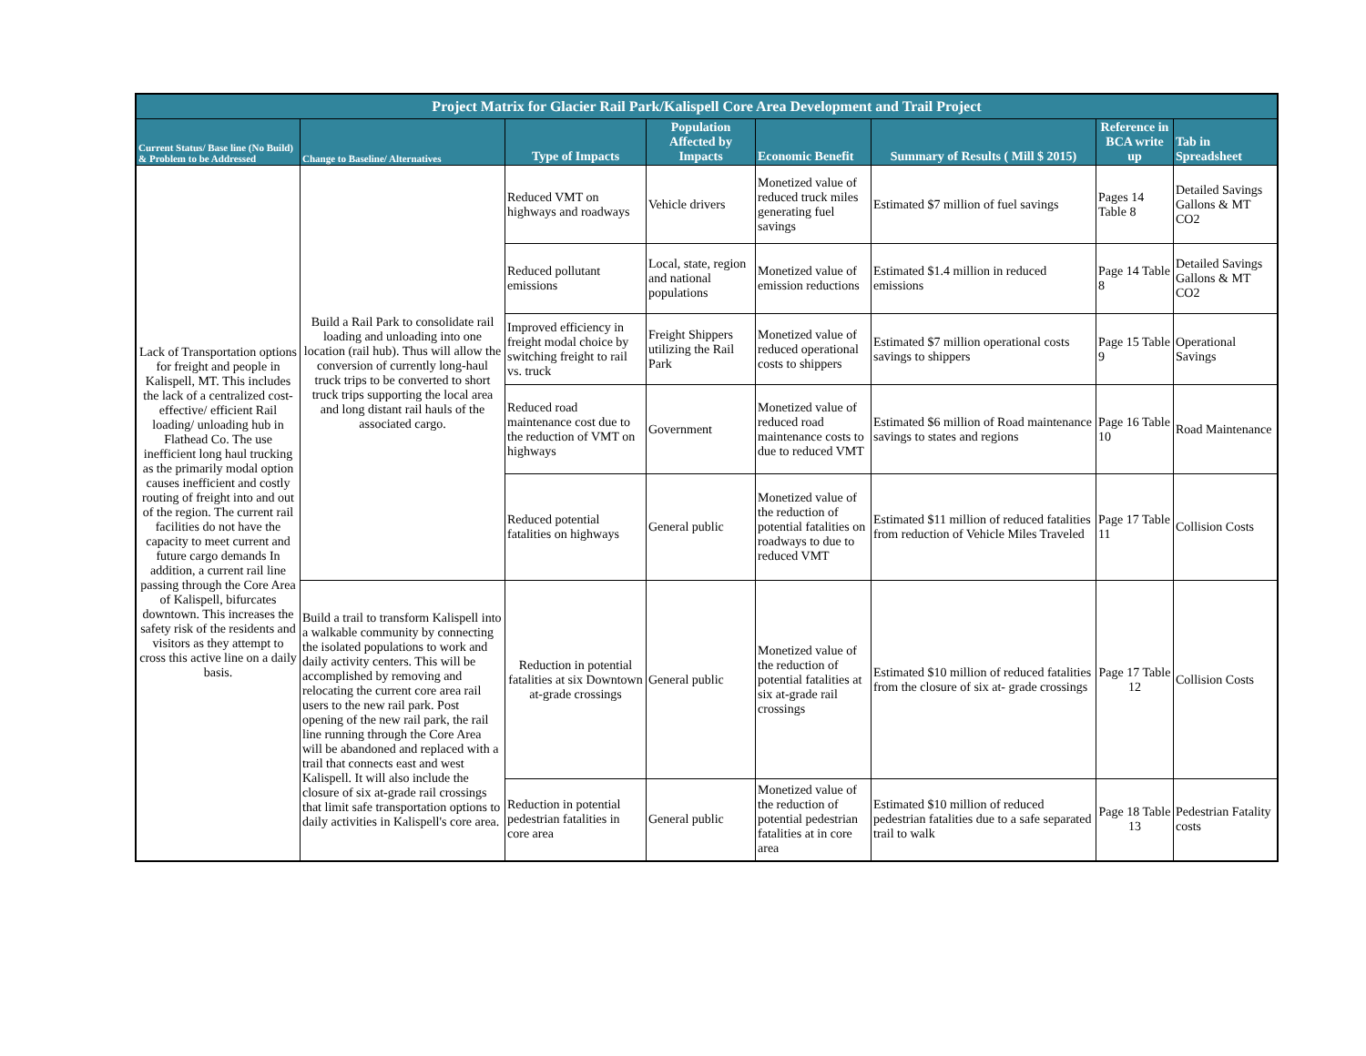| Project Matrix for Glacier Rail Park/Kalispell Core Area Development and Trail Project | | | | | | | |
| --- | --- | --- | --- | --- | --- | --- | --- |
| Current Status/ Base line (No Build) & Problem to be Addressed | Change to Baseline/ Alternatives | Type of Impacts | Population Affected by Impacts | Economic Benefit | Summary of Results ( Mill $ 2015) | Reference in BCA write up | Tab in Spreadsheet |
| Lack of Transportation options for freight and people in Kalispell, MT. This includes the lack of a centralized cost-effective/ efficient Rail loading/ unloading hub in Flathead Co. The use inefficient long haul trucking as the primarily modal option causes inefficient and costly routing of freight into and out of the region. The current rail facilities do not have the capacity to meet current and future cargo demands In addition, a current rail line passing through the Core Area of Kalispell, bifurcates downtown. This increases the safety risk of the residents and visitors as they attempt to cross this active line on a daily basis. | Build a Rail Park to consolidate rail loading and unloading into one location (rail hub). Thus will allow the conversion of currently long-haul truck trips to be converted to short truck trips supporting the local area and long distant rail hauls of the associated cargo. | Reduced VMT on highways and roadways | Vehicle drivers | Monetized value of reduced truck miles generating fuel savings | Estimated $7 million of fuel savings | Pages 14 Table 8 | Detailed Savings Gallons & MT CO2 |
| | | Reduced pollutant emissions | Local, state, region and national populations | Monetized value of emission reductions | Estimated $1.4 million in reduced emissions | Page 14 Table 8 | Detailed Savings Gallons & MT CO2 |
| | | Improved efficiency in freight modal choice by switching freight to rail vs. truck | Freight Shippers utilizing the Rail Park | Monetized value of reduced operational costs to shippers | Estimated $7 million operational costs savings to shippers | Page 15 Table 9 | Operational Savings |
| | | Reduced road maintenance cost due to the reduction of VMT on highways | Government | Monetized value of reduced road maintenance costs to due to reduced VMT | Estimated $6 million of Road maintenance savings to states and regions | Page 16 Table 10 | Road Maintenance |
| | | Reduced potential fatalities on highways | General public | Monetized value of the reduction of potential fatalities on roadways to due to reduced VMT | Estimated $11 million of reduced fatalities from reduction of Vehicle Miles Traveled | Page 17 Table 11 | Collision Costs |
| | Build a trail to transform Kalispell into a walkable community by connecting the isolated populations to work and daily activity centers. This will be accomplished by removing and relocating the current core area rail users to the new rail park. Post opening of the new rail park, the rail line running through the Core Area will be abandoned and replaced with a trail that connects east and west Kalispell. It will also include the closure of six at-grade rail crossings that limit safe transportation options to daily activities in Kalispell's core area. | Reduction in potential fatalities at six Downtown at-grade crossings | General public | Monetized value of the reduction of potential fatalities at six at-grade rail crossings | Estimated $10 million of reduced fatalities from the closure of six at- grade crossings | Page 17 Table 12 | Collision Costs |
| | | Reduction in potential pedestrian fatalities in core area | General public | Monetized value of the reduction of potential pedestrian fatalities at in core area | Estimated $10 million of reduced pedestrian fatalities due to a safe separated trail to walk | Page 18 Table 13 | Pedestrian Fatality costs |